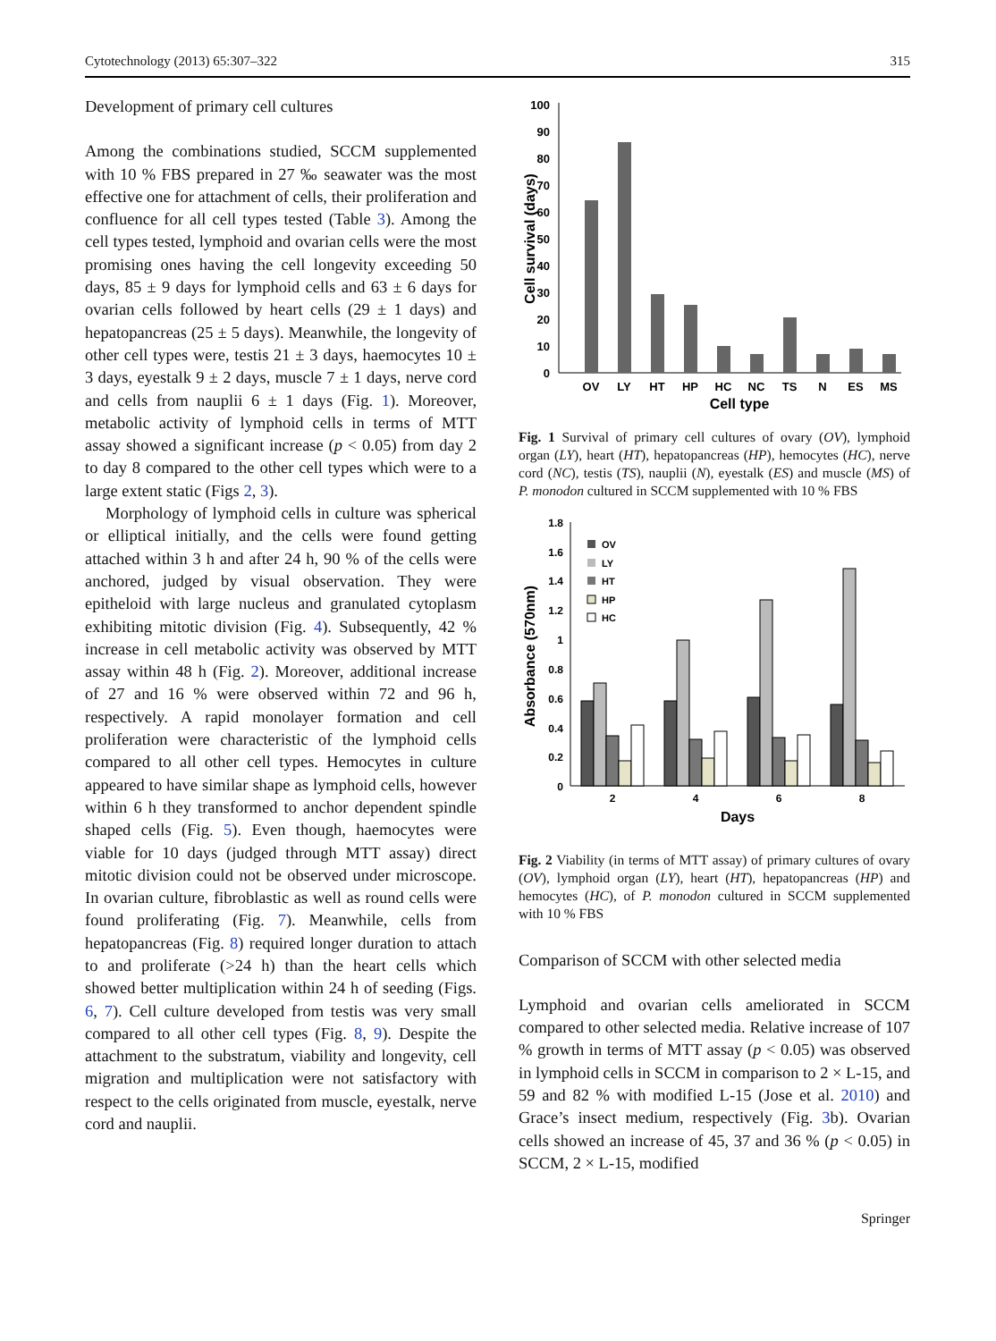Cytotechnology (2013) 65:307–322 315
Development of primary cell cultures
Among the combinations studied, SCCM supplemented with 10 % FBS prepared in 27 ‰ seawater was the most effective one for attachment of cells, their proliferation and confluence for all cell types tested (Table 3). Among the cell types tested, lymphoid and ovarian cells were the most promising ones having the cell longevity exceeding 50 days, 85 ± 9 days for lymphoid cells and 63 ± 6 days for ovarian cells followed by heart cells (29 ± 1 days) and hepatopancreas (25 ± 5 days). Meanwhile, the longevity of other cell types were, testis 21 ± 3 days, haemocytes 10 ± 3 days, eyestalk 9 ± 2 days, muscle 7 ± 1 days, nerve cord and cells from nauplii 6 ± 1 days (Fig. 1). Moreover, metabolic activity of lymphoid cells in terms of MTT assay showed a significant increase (p < 0.05) from day 2 to day 8 compared to the other cell types which were to a large extent static (Figs 2, 3).
Morphology of lymphoid cells in culture was spherical or elliptical initially, and the cells were found getting attached within 3 h and after 24 h, 90 % of the cells were anchored, judged by visual observation. They were epitheloid with large nucleus and granulated cytoplasm exhibiting mitotic division (Fig. 4). Subsequently, 42 % increase in cell metabolic activity was observed by MTT assay within 48 h (Fig. 2). Moreover, additional increase of 27 and 16 % were observed within 72 and 96 h, respectively. A rapid monolayer formation and cell proliferation were characteristic of the lymphoid cells compared to all other cell types. Hemocytes in culture appeared to have similar shape as lymphoid cells, however within 6 h they transformed to anchor dependent spindle shaped cells (Fig. 5). Even though, haemocytes were viable for 10 days (judged through MTT assay) direct mitotic division could not be observed under microscope. In ovarian culture, fibroblastic as well as round cells were found proliferating (Fig. 7). Meanwhile, cells from hepatopancreas (Fig. 8) required longer duration to attach to and proliferate (>24 h) than the heart cells which showed better multiplication within 24 h of seeding (Figs. 6, 7). Cell culture developed from testis was very small compared to all other cell types (Fig. 8, 9). Despite the attachment to the substratum, viability and longevity, cell migration and multiplication were not satisfactory with respect to the cells originated from muscle, eyestalk, nerve cord and nauplii.
100
90
80
70
60
50
40
30
20
10
0
OV
LY
HT
HP
HC
NC
TS
N
ES
MS
Cell type
Cell survival (days)
Fig. 1 Survival of primary cell cultures of ovary (OV), lymphoid organ (LY), heart (HT), hepatopancreas (HP), hemocytes (HC), nerve cord (NC), testis (TS), nauplii (N), eyestalk (ES) and muscle (MS) of P. monodon cultured in SCCM supplemented with 10 % FBS
1.8
1.6
1.4
1.2
1
0.8
0.6
0.4
0.2
0
OV
LY
HT
HP
HC
2
4
6
8
Days
Absorbance (570nm)
Fig. 2 Viability (in terms of MTT assay) of primary cultures of ovary (OV), lymphoid organ (LY), heart (HT), hepatopancreas (HP) and hemocytes (HC), of P. monodon cultured in SCCM supplemented with 10 % FBS
Comparison of SCCM with other selected media
Lymphoid and ovarian cells ameliorated in SCCM compared to other selected media. Relative increase of 107 % growth in terms of MTT assay (p < 0.05) was observed in lymphoid cells in SCCM in comparison to 2 × L-15, and 59 and 82 % with modified L-15 (Jose et al. 2010) and Grace’s insect medium, respectively (Fig. 3b). Ovarian cells showed an increase of 45, 37 and 36 % (p < 0.05) in SCCM, 2 × L-15, modified
Springer